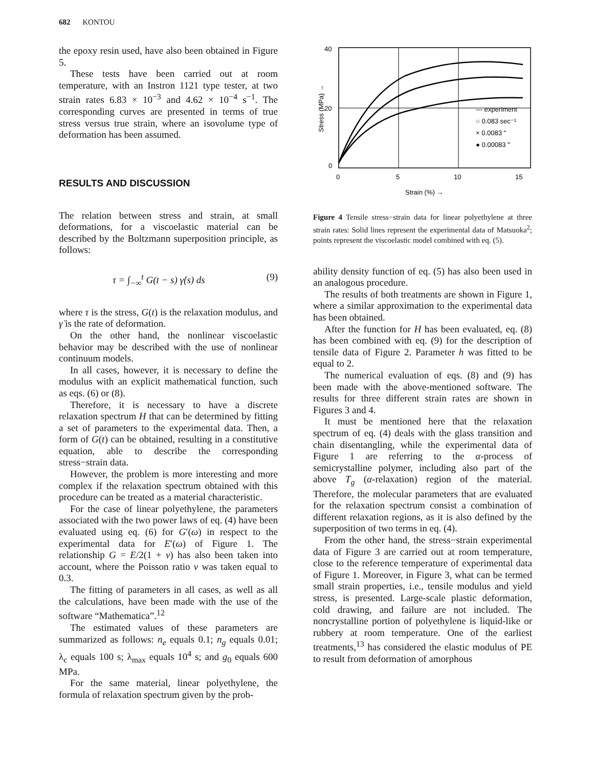682 KONTOU
the epoxy resin used, have also been obtained in Figure 5.
These tests have been carried out at room temperature, with an Instron 1121 type tester, at two strain rates 6.83 × 10<sup>−3</sup> and 4.62 × 10<sup>−4</sup> s<sup>−1</sup>. The corresponding curves are presented in terms of true stress versus true strain, where an isovolume type of deformation has been assumed.
RESULTS AND DISCUSSION
The relation between stress and strain, at small deformations, for a viscoelastic material can be described by the Boltzmann superposition principle, as follows:
τ = ∫<sub>−∞</sub><sup>t</sup> G(t − s) γ̇(s) ds (9)
where τ is the stress, G(t) is the relaxation modulus, and γ̇ is the rate of deformation.
On the other hand, the nonlinear viscoelastic behavior may be described with the use of nonlinear continuum models.
In all cases, however, it is necessary to define the modulus with an explicit mathematical function, such as eqs. (6) or (8).
Therefore, it is necessary to have a discrete relaxation spectrum H that can be determined by fitting a set of parameters to the experimental data. Then, a form of G(t) can be obtained, resulting in a constitutive equation, able to describe the corresponding stress−strain data.
However, the problem is more interesting and more complex if the relaxation spectrum obtained with this procedure can be treated as a material characteristic.
For the case of linear polyethylene, the parameters associated with the two power laws of eq. (4) have been evaluated using eq. (6) for G′(ω) in respect to the experimental data for E′(ω) of Figure 1. The relationship G = E/2(1 + ν) has also been taken into account, where the Poisson ratio ν was taken equal to 0.3.
The fitting of parameters in all cases, as well as all the calculations, have been made with the use of the software “Mathematica”.<sup>12</sup>
The estimated values of these parameters are summarized as follows: n<sub>e</sub> equals 0.1; n<sub>g</sub> equals 0.01; λ<sub>c</sub> equals 100 s; λ<sub>max</sub> equals 10<sup>4</sup> s; and g<sub>0</sub> equals 600 MPa.
For the same material, linear polyethylene, the formula of relaxation spectrum given by the prob-
40
20
0
0
5
10
15
Stress (MPa) →
Strain (%) →
— experiment
○ 0.083 sec⁻¹
× 0.0083 "
● 0.00083 "
Figure 4 Tensile stress−strain data for linear polyethylene at three strain rates: Solid lines represent the experimental data of Matsuoka<sup>2</sup>; points represent the viscoelastic model combined with eq. (5).
ability density function of eq. (5) has also been used in an analogous procedure.
The results of both treatments are shown in Figure 1, where a similar approximation to the experimental data has been obtained.
After the function for H has been evaluated, eq. (8) has been combined with eq. (9) for the description of tensile data of Figure 2. Parameter h was fitted to be equal to 2.
The numerical evaluation of eqs. (8) and (9) has been made with the above-mentioned software. The results for three different strain rates are shown in Figures 3 and 4.
It must be mentioned here that the relaxation spectrum of eq. (4) deals with the glass transition and chain disentangling, while the experimental data of Figure 1 are referring to the α-process of semicrystalline polymer, including also part of the above T<sub>g</sub> (α-relaxation) region of the material. Therefore, the molecular parameters that are evaluated for the relaxation spectrum consist a combination of different relaxation regions, as it is also defined by the superposition of two terms in eq. (4).
From the other hand, the stress−strain experimental data of Figure 3 are carried out at room temperature, close to the reference temperature of experimental data of Figure 1. Moreover, in Figure 3, what can be termed small strain properties, i.e., tensile modulus and yield stress, is presented. Large-scale plastic deformation, cold drawing, and failure are not included. The noncrystalline portion of polyethylene is liquid-like or rubbery at room temperature. One of the earliest treatments,<sup>13</sup> has considered the elastic modulus of PE to result from deformation of amorphous